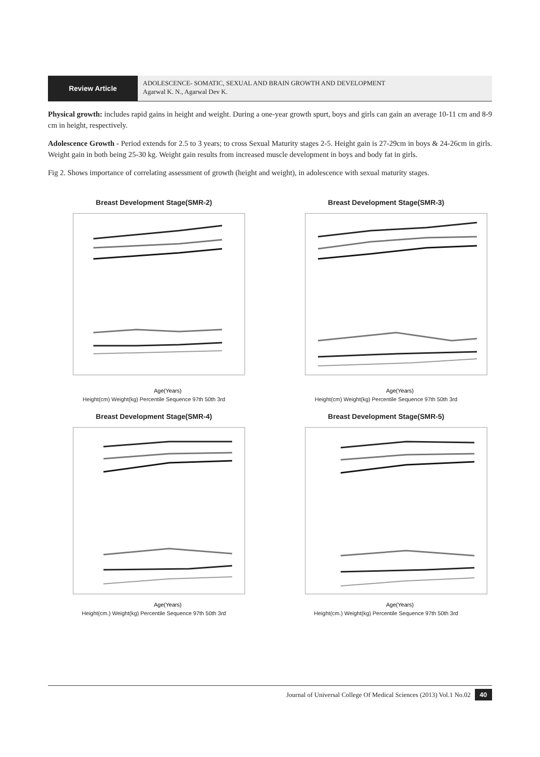Review Article
ADOLESCENCE- SOMATIC, SEXUAL AND BRAIN GROWTH AND DEVELOPMENT
Agarwal K. N., Agarwal Dev K.
Physical growth: includes rapid gains in height and weight. During a one-year growth spurt, boys and girls can gain an average 10-11 cm and 8-9 cm in height, respectively.
Adolescence Growth - Period extends for 2.5 to 3 years; to cross Sexual Maturity stages 2-5. Height gain is 27-29cm in boys & 24-26cm in girls. Weight gain in both being 25-30 kg. Weight gain results from increased muscle development in boys and body fat in girls.
Fig 2. Shows importance of correlating assessment of growth (height and weight), in adolescence with sexual maturity stages.
Breast Development Stage(SMR-2)
Age(Years)
Height(cm) Weight(kg) Percentile Sequence 97th 50th 3rd
Breast Development Stage(SMR-3)
Age(Years)
Height(cm) Weight(kg) Percentile Sequence 97th 50th 3rd
Breast Development Stage(SMR-4)
Age(Years)
Height(cm.) Weight(kg) Percentile Sequence 97th 50th 3rd
Breast Development Stage(SMR-5)
Age(Years)
Height(cm.) Weight(kg) Percentile Sequence 97th 50th 3rd
Journal of Universal College Of Medical Sciences (2013) Vol.1 No.02 40